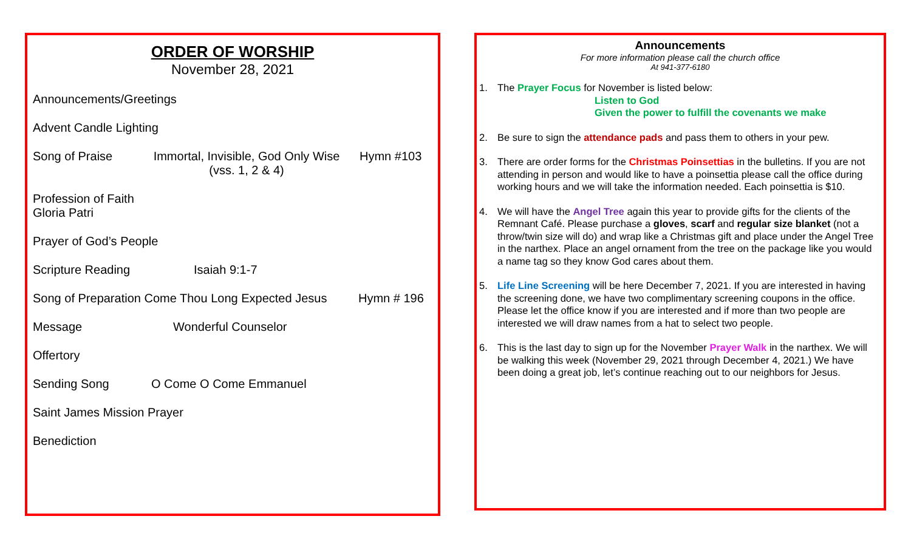ORDER OF WORSHIP
November 28, 2021
Announcements/Greetings
Advent Candle Lighting
Song of Praise Immortal, Invisible, God Only Wise
(vss. 1, 2 & 4) Hymn #103
Profession of Faith
Gloria Patri
Prayer of God’s People
Scripture Reading Isaiah 9:1-7
Song of Preparation Come Thou Long Expected Jesus Hymn # 196
Message Wonderful Counselor
Offertory
Sending Song O Come O Come Emmanuel
Saint James Mission Prayer
Benediction
Announcements
For more information please call the church office
At 941-377-6180
1. The Prayer Focus for November is listed below:
Listen to God
Given the power to fulfill the covenants we make
2. Be sure to sign the attendance pads and pass them to others in your pew.
3. There are order forms for the Christmas Poinsettias in the bulletins. If you are not attending in person and would like to have a poinsettia please call the office during working hours and we will take the information needed. Each poinsettia is $10.
4. We will have the Angel Tree again this year to provide gifts for the clients of the Remnant Café. Please purchase a gloves, scarf and regular size blanket (not a throw/twin size will do) and wrap like a Christmas gift and place under the Angel Tree in the narthex. Place an angel ornament from the tree on the package like you would a name tag so they know God cares about them.
5. Life Line Screening will be here December 7, 2021. If you are interested in having the screening done, we have two complimentary screening coupons in the office. Please let the office know if you are interested and if more than two people are interested we will draw names from a hat to select two people.
6. This is the last day to sign up for the November Prayer Walk in the narthex. We will be walking this week (November 29, 2021 through December 4, 2021.) We have been doing a great job, let’s continue reaching out to our neighbors for Jesus.